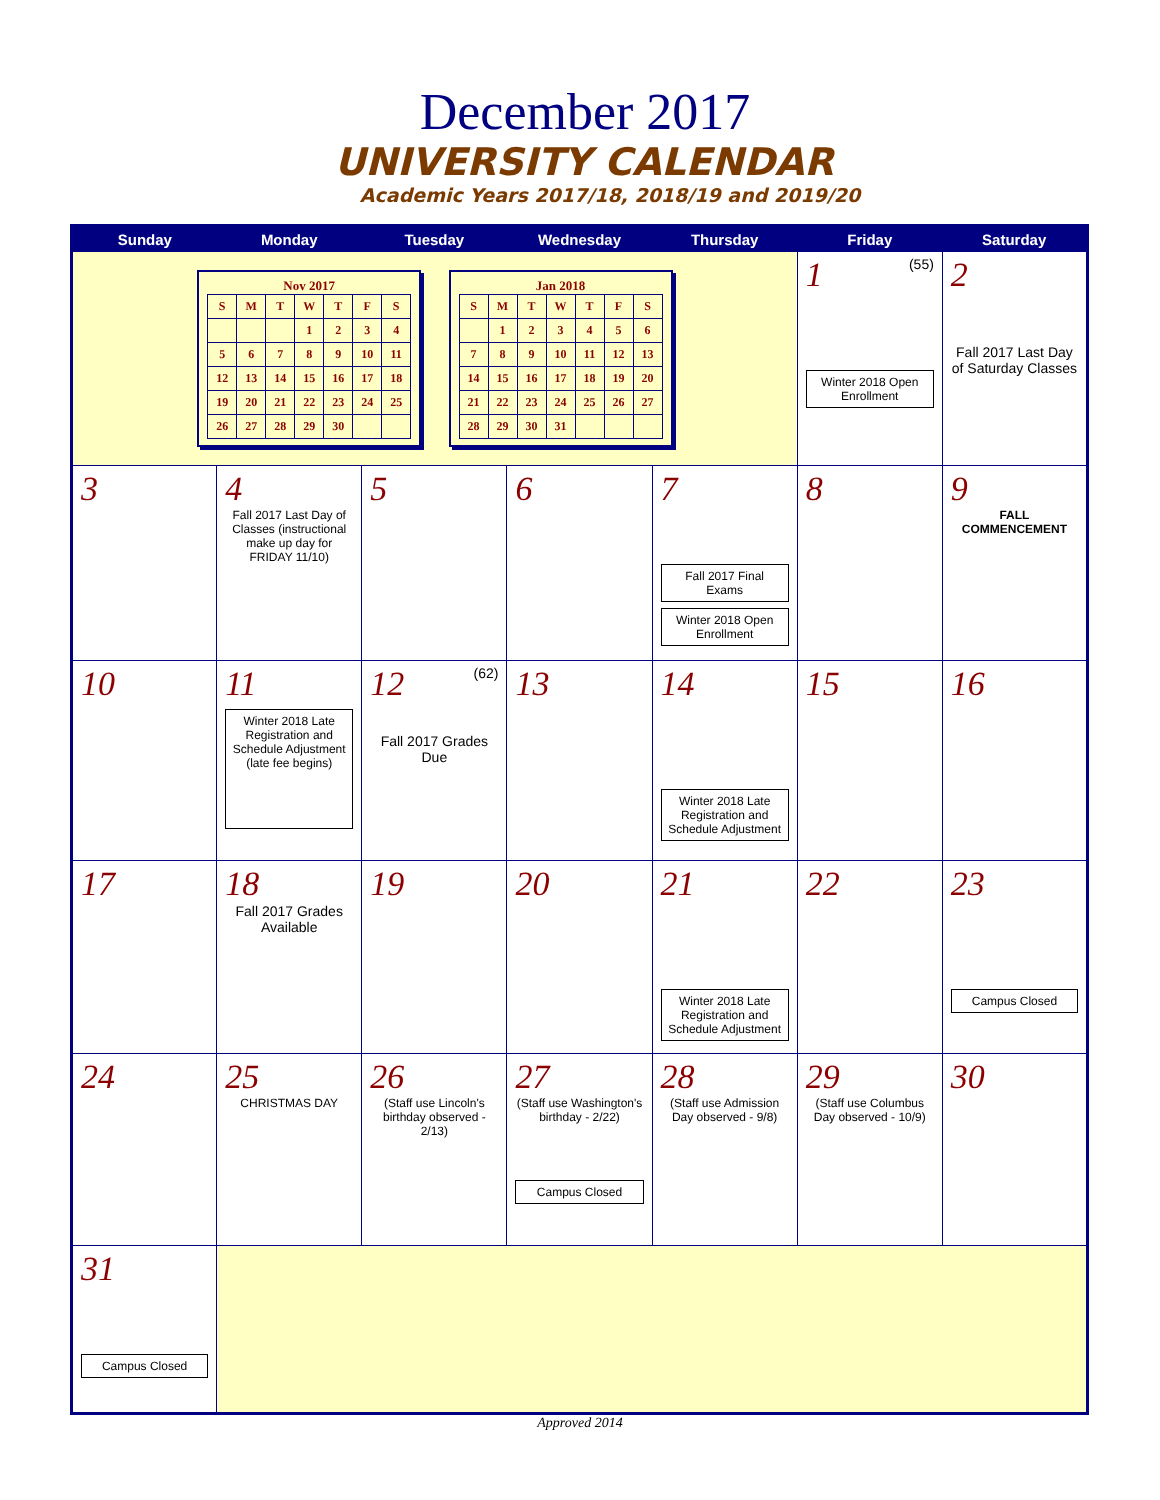December 2017
UNIVERSITY CALENDAR
Academic Years 2017/18, 2018/19 and 2019/20
| Sunday | Monday | Tuesday | Wednesday | Thursday | Friday | Saturday |
| --- | --- | --- | --- | --- | --- | --- |
| Nov 2017 / S / M / T / W / T / F / S / / / / / 1 / 2 / 3 / 4 / / 5 / 6 / 7 / 8 / 9 / 10 / 11 / / 12 / 13 / 14 / 15 / 16 / 17 / 18 / / 19 / 20 / 21 / 22 / 23 / 24 / 25 / / 26 / 27 / 28 / 29 / 30 / / / Jan 2018 / S / M / T / W / T / F / S / / / 1 / 2 / 3 / 4 / 5 / 6 / / 7 / 8 / 9 / 10 / 11 / 12 / 13 / / 14 / 15 / 16 / 17 / 18 / 19 / 20 / / 21 / 22 / 23 / 24 / 25 / 26 / 27 / / 28 / 29 / 30 / 31 / / / / | | | | | 1 (55) Winter 2018 Open Enrollment | 2 Fall 2017 Last Day of Saturday Classes |
| 3 | 4 Fall 2017 Last Day of Classes (instructional make up day for FRIDAY 11/10) | 5 | 6 | 7 Fall 2017 Final Exams Winter 2018 Open Enrollment | 8 | 9 FALL COMMENCEMENT |
| 10 | 11 Winter 2018 Late Registration and Schedule Adjustment (late fee begins) | 12 (62) Fall 2017 Grades Due | 13 | 14 Winter 2018 Late Registration and Schedule Adjustment | 15 | 16 |
| 17 | 18 Fall 2017 Grades Available | 19 | 20 | 21 Winter 2018 Late Registration and Schedule Adjustment | 22 | 23 Campus Closed |
| 24 | 25 CHRISTMAS DAY | 26 (Staff use Lincoln's birthday observed - 2/13) | 27 (Staff use Washington's birthday - 2/22) Campus Closed | 28 (Staff use Admission Day observed - 9/8) | 29 (Staff use Columbus Day observed - 10/9) | 30 |
| 31 Campus Closed | | | | | | |
Approved 2014